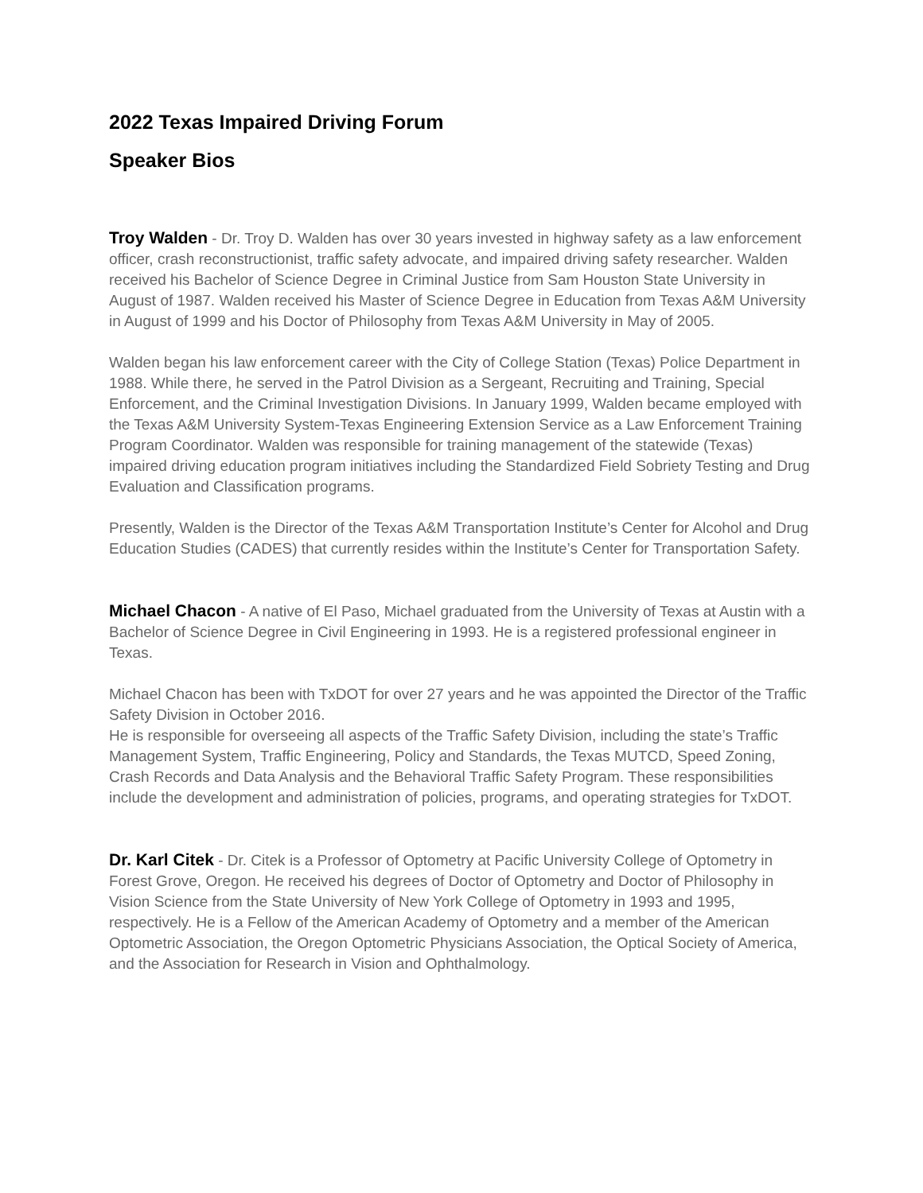2022 Texas Impaired Driving Forum
Speaker Bios
Troy Walden - Dr. Troy D. Walden has over 30 years invested in highway safety as a law enforcement officer, crash reconstructionist, traffic safety advocate, and impaired driving safety researcher. Walden received his Bachelor of Science Degree in Criminal Justice from Sam Houston State University in August of 1987. Walden received his Master of Science Degree in Education from Texas A&M University in August of 1999 and his Doctor of Philosophy from Texas A&M University in May of 2005.
Walden began his law enforcement career with the City of College Station (Texas) Police Department in 1988. While there, he served in the Patrol Division as a Sergeant, Recruiting and Training, Special Enforcement, and the Criminal Investigation Divisions. In January 1999, Walden became employed with the Texas A&M University System-Texas Engineering Extension Service as a Law Enforcement Training Program Coordinator. Walden was responsible for training management of the statewide (Texas) impaired driving education program initiatives including the Standardized Field Sobriety Testing and Drug Evaluation and Classification programs.
Presently, Walden is the Director of the Texas A&M Transportation Institute’s Center for Alcohol and Drug Education Studies (CADES) that currently resides within the Institute’s Center for Transportation Safety.
Michael Chacon - A native of El Paso, Michael graduated from the University of Texas at Austin with a Bachelor of Science Degree in Civil Engineering in 1993. He is a registered professional engineer in Texas.
Michael Chacon has been with TxDOT for over 27 years and he was appointed the Director of the Traffic Safety Division in October 2016.
He is responsible for overseeing all aspects of the Traffic Safety Division, including the state’s Traffic Management System, Traffic Engineering, Policy and Standards, the Texas MUTCD, Speed Zoning, Crash Records and Data Analysis and the Behavioral Traffic Safety Program. These responsibilities include the development and administration of policies, programs, and operating strategies for TxDOT.
Dr. Karl Citek - Dr. Citek is a Professor of Optometry at Pacific University College of Optometry in Forest Grove, Oregon. He received his degrees of Doctor of Optometry and Doctor of Philosophy in Vision Science from the State University of New York College of Optometry in 1993 and 1995, respectively. He is a Fellow of the American Academy of Optometry and a member of the American Optometric Association, the Oregon Optometric Physicians Association, the Optical Society of America, and the Association for Research in Vision and Ophthalmology.